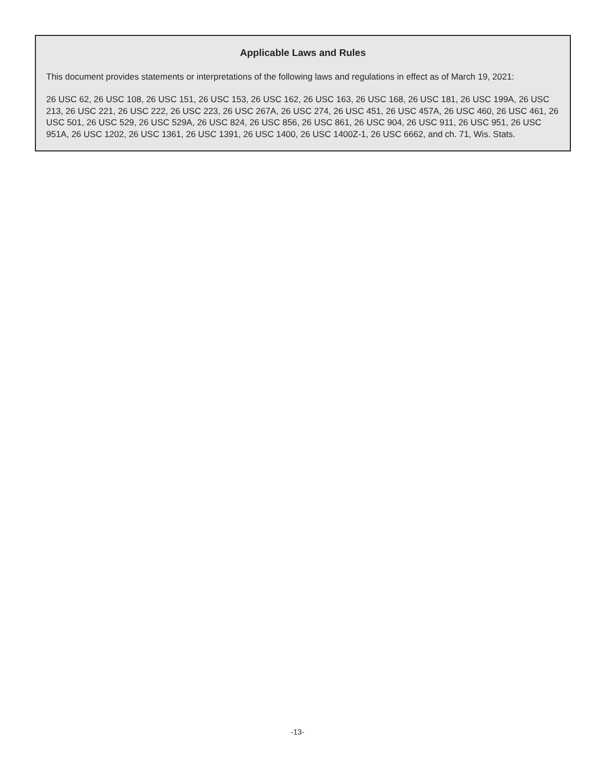Applicable Laws and Rules
This document provides statements or interpretations of the following laws and regulations in effect as of March 19, 2021:
26 USC 62, 26 USC 108, 26 USC 151, 26 USC 153, 26 USC 162, 26 USC 163, 26 USC 168, 26 USC 181, 26 USC 199A, 26 USC 213, 26 USC 221, 26 USC 222, 26 USC 223, 26 USC 267A, 26 USC 274, 26 USC 451, 26 USC 457A, 26 USC 460, 26 USC 461, 26 USC 501, 26 USC 529, 26 USC 529A, 26 USC 824, 26 USC 856, 26 USC 861, 26 USC 904, 26 USC 911, 26 USC 951, 26 USC 951A, 26 USC 1202, 26 USC 1361, 26 USC 1391, 26 USC 1400, 26 USC 1400Z-1, 26 USC 6662, and ch. 71, Wis. Stats.
-13-